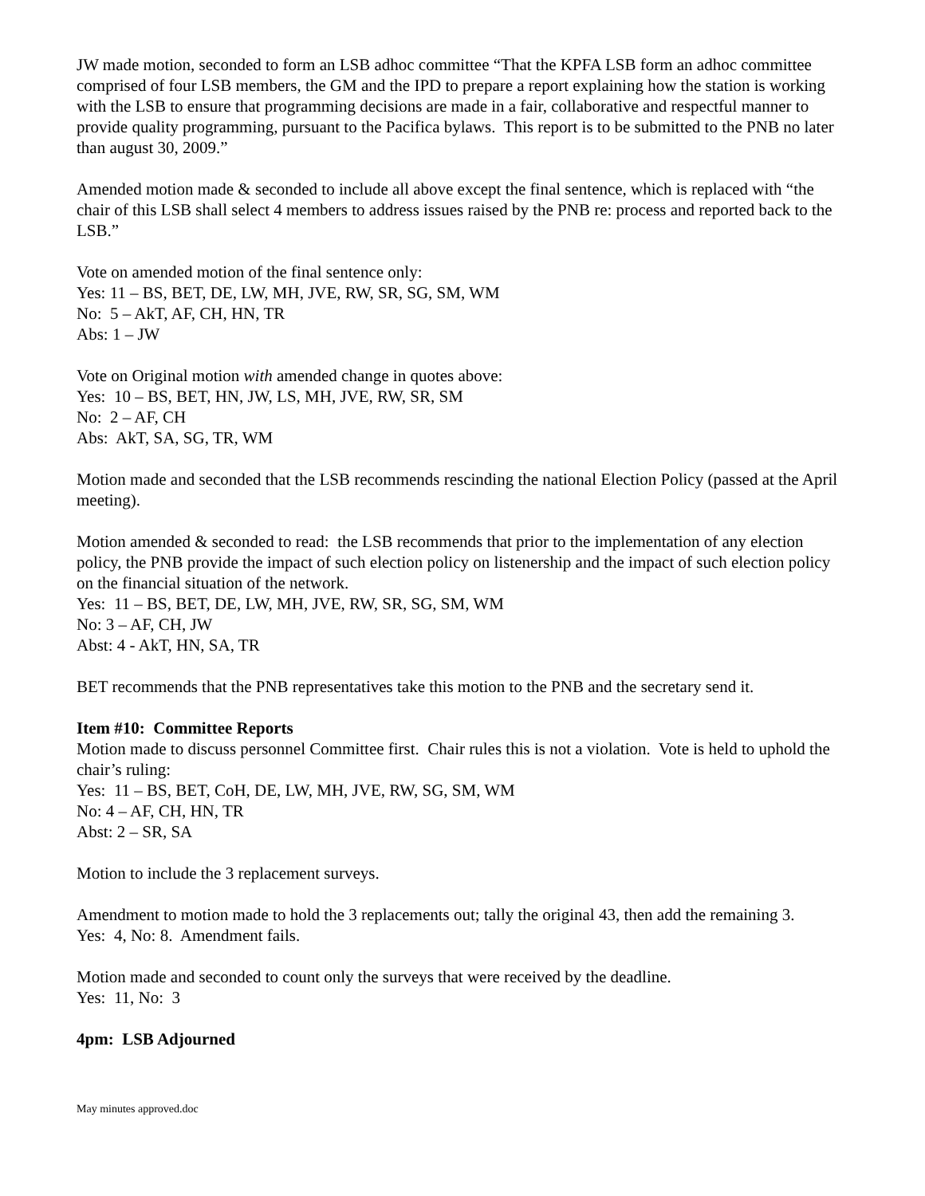JW made motion, seconded to form an LSB adhoc committee “That the KPFA LSB form an adhoc committee comprised of four LSB members, the GM and the IPD to prepare a report explaining how the station is working with the LSB to ensure that programming decisions are made in a fair, collaborative and respectful manner to provide quality programming, pursuant to the Pacifica bylaws. This report is to be submitted to the PNB no later than august 30, 2009.”
Amended motion made & seconded to include all above except the final sentence, which is replaced with “the chair of this LSB shall select 4 members to address issues raised by the PNB re: process and reported back to the LSB.”
Vote on amended motion of the final sentence only:
Yes: 11 – BS, BET, DE, LW, MH, JVE, RW, SR, SG, SM, WM
No: 5 – AkT, AF, CH, HN, TR
Abs: 1 – JW
Vote on Original motion with amended change in quotes above:
Yes: 10 – BS, BET, HN, JW, LS, MH, JVE, RW, SR, SM
No: 2 – AF, CH
Abs: AkT, SA, SG, TR, WM
Motion made and seconded that the LSB recommends rescinding the national Election Policy (passed at the April meeting).
Motion amended & seconded to read: the LSB recommends that prior to the implementation of any election policy, the PNB provide the impact of such election policy on listenership and the impact of such election policy on the financial situation of the network.
Yes: 11 – BS, BET, DE, LW, MH, JVE, RW, SR, SG, SM, WM
No: 3 – AF, CH, JW
Abst: 4 - AkT, HN, SA, TR
BET recommends that the PNB representatives take this motion to the PNB and the secretary send it.
Item #10: Committee Reports
Motion made to discuss personnel Committee first. Chair rules this is not a violation. Vote is held to uphold the chair’s ruling:
Yes: 11 – BS, BET, CoH, DE, LW, MH, JVE, RW, SG, SM, WM
No: 4 – AF, CH, HN, TR
Abst: 2 – SR, SA
Motion to include the 3 replacement surveys.
Amendment to motion made to hold the 3 replacements out; tally the original 43, then add the remaining 3. Yes: 4, No: 8. Amendment fails.
Motion made and seconded to count only the surveys that were received by the deadline.
Yes: 11, No: 3
4pm: LSB Adjourned
May minutes approved.doc